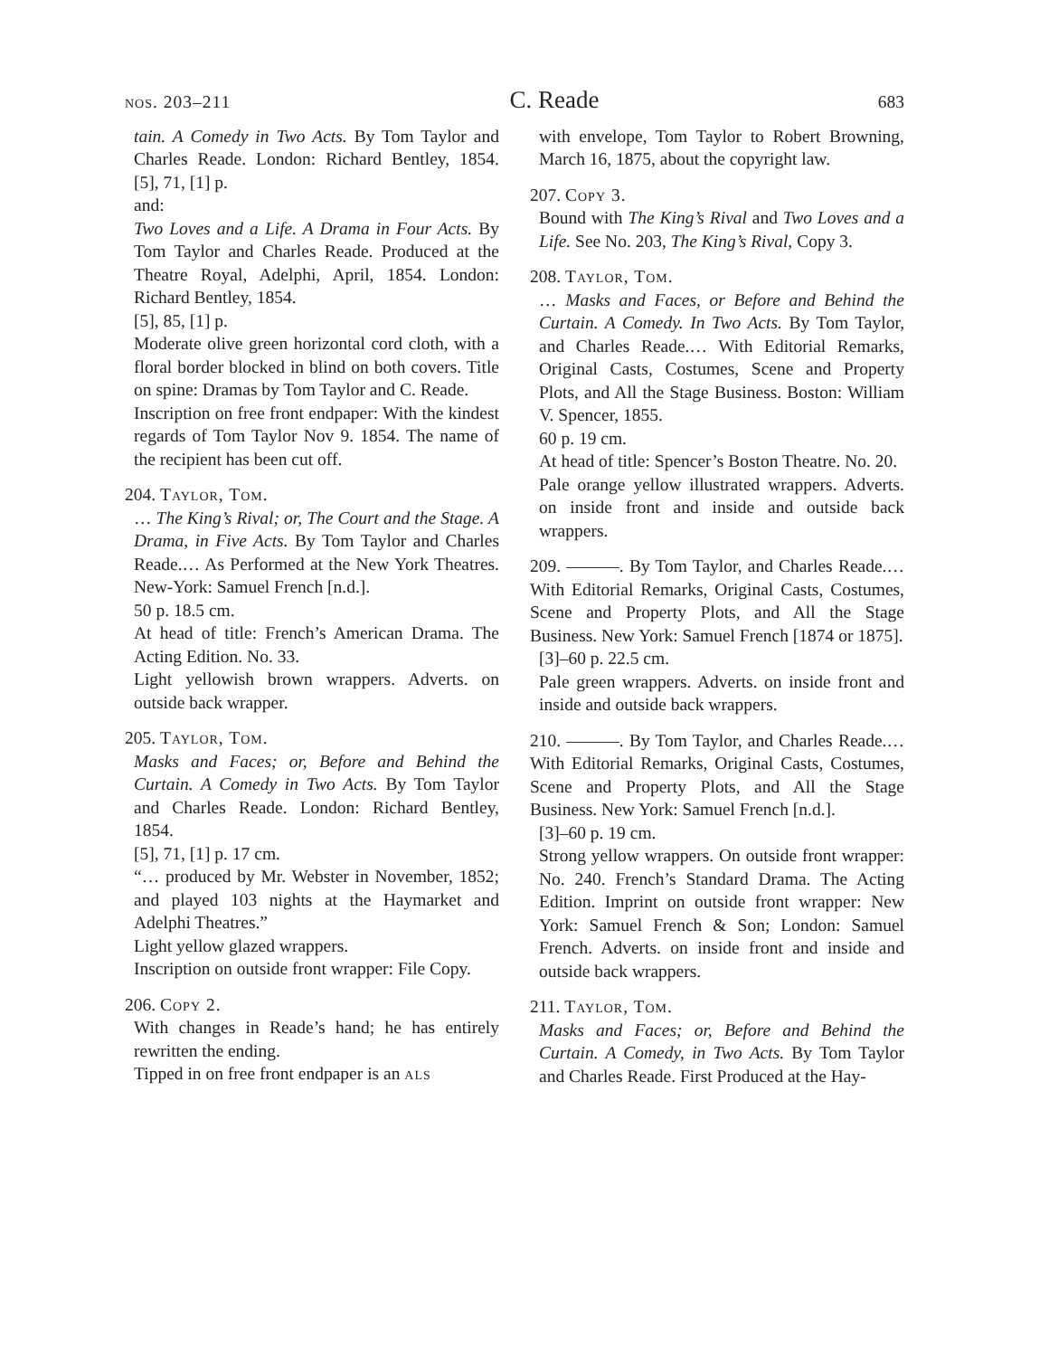nos. 203–211 C. Reade 683
tain. A Comedy in Two Acts. By Tom Taylor and Charles Reade. London: Richard Bentley, 1854. [5], 71, [1] p.
and:
Two Loves and a Life. A Drama in Four Acts. By Tom Taylor and Charles Reade. Produced at the Theatre Royal, Adelphi, April, 1854. London: Richard Bentley, 1854.
[5], 85, [1] p.
Moderate olive green horizontal cord cloth, with a floral border blocked in blind on both covers. Title on spine: Dramas by Tom Taylor and C. Reade.
Inscription on free front endpaper: With the kindest regards of Tom Taylor Nov 9. 1854. The name of the recipient has been cut off.
204. Taylor, Tom.
… The King’s Rival; or, The Court and the Stage. A Drama, in Five Acts. By Tom Taylor and Charles Reade.… As Performed at the New York Theatres. New-York: Samuel French [n.d.].
50 p. 18.5 cm.
At head of title: French’s American Drama. The Acting Edition. No. 33.
Light yellowish brown wrappers. Adverts. on outside back wrapper.
205. Taylor, Tom.
Masks and Faces; or, Before and Behind the Curtain. A Comedy in Two Acts. By Tom Taylor and Charles Reade. London: Richard Bentley, 1854.
[5], 71, [1] p. 17 cm.
“… produced by Mr. Webster in November, 1852; and played 103 nights at the Haymarket and Adelphi Theatres.”
Light yellow glazed wrappers.
Inscription on outside front wrapper: File Copy.
206. Copy 2.
With changes in Reade’s hand; he has entirely rewritten the ending.
Tipped in on free front endpaper is an als
with envelope, Tom Taylor to Robert Browning, March 16, 1875, about the copyright law.
207. Copy 3.
Bound with The King’s Rival and Two Loves and a Life. See No. 203, The King’s Rival, Copy 3.
208. Taylor, Tom.
… Masks and Faces, or Before and Behind the Curtain. A Comedy. In Two Acts. By Tom Taylor, and Charles Reade.… With Editorial Remarks, Original Casts, Costumes, Scene and Property Plots, and All the Stage Business. Boston: William V. Spencer, 1855.
60 p. 19 cm.
At head of title: Spencer’s Boston Theatre. No. 20.
Pale orange yellow illustrated wrappers. Adverts. on inside front and inside and outside back wrappers.
209. ———. By Tom Taylor, and Charles Reade.… With Editorial Remarks, Original Casts, Costumes, Scene and Property Plots, and All the Stage Business. New York: Samuel French [1874 or 1875].
[3]–60 p. 22.5 cm.
Pale green wrappers. Adverts. on inside front and inside and outside back wrappers.
210. ———. By Tom Taylor, and Charles Reade.… With Editorial Remarks, Original Casts, Costumes, Scene and Property Plots, and All the Stage Business. New York: Samuel French [n.d.].
[3]–60 p. 19 cm.
Strong yellow wrappers. On outside front wrapper: No. 240. French’s Standard Drama. The Acting Edition. Imprint on outside front wrapper: New York: Samuel French & Son; London: Samuel French. Adverts. on inside front and inside and outside back wrappers.
211. Taylor, Tom.
Masks and Faces; or, Before and Behind the Curtain. A Comedy, in Two Acts. By Tom Taylor and Charles Reade. First Produced at the Hay-